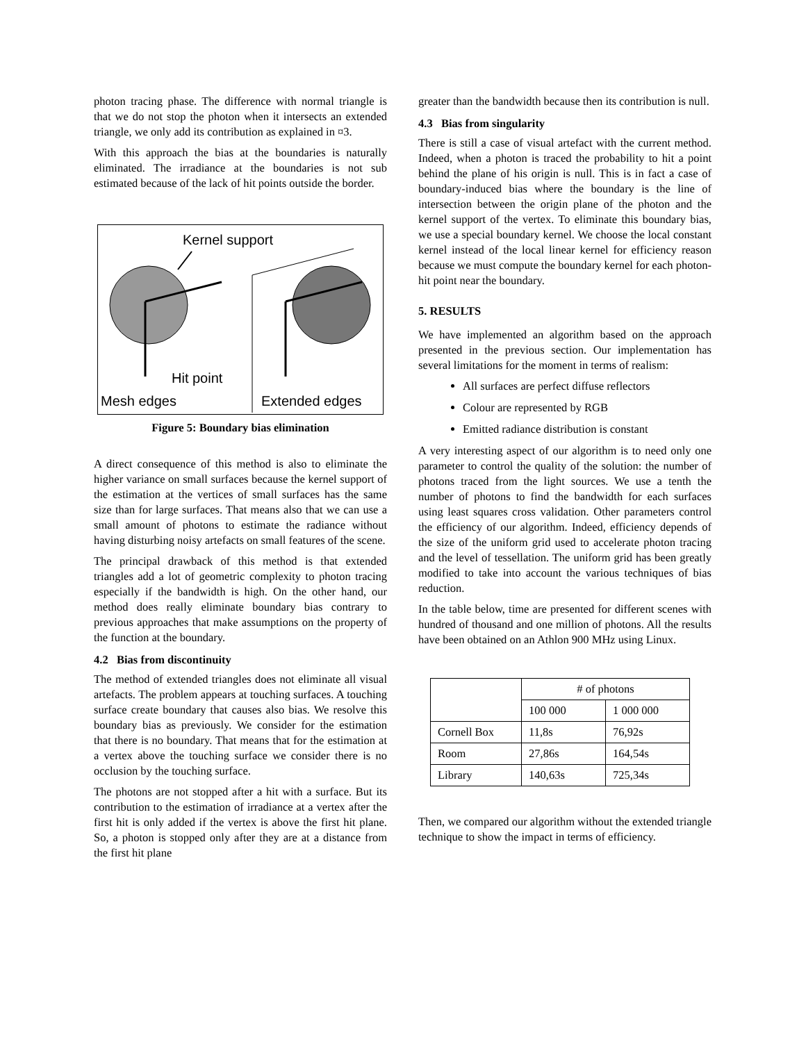photon tracing phase. The difference with normal triangle is that we do not stop the photon when it intersects an extended triangle, we only add its contribution as explained in ¤3.
With this approach the bias at the boundaries is naturally eliminated. The irradiance at the boundaries is not sub estimated because of the lack of hit points outside the border.
Kernel support
Hit point
Mesh edges
Extended edges
Figure 5: Boundary bias elimination
A direct consequence of this method is also to eliminate the higher variance on small surfaces because the kernel support of the estimation at the vertices of small surfaces has the same size than for large surfaces. That means also that we can use a small amount of photons to estimate the radiance without having disturbing noisy artefacts on small features of the scene.
The principal drawback of this method is that extended triangles add a lot of geometric complexity to photon tracing especially if the bandwidth is high. On the other hand, our method does really eliminate boundary bias contrary to previous approaches that make assumptions on the property of the function at the boundary.
4.2 Bias from discontinuity
The method of extended triangles does not eliminate all visual artefacts. The problem appears at touching surfaces. A touching surface create boundary that causes also bias. We resolve this boundary bias as previously. We consider for the estimation that there is no boundary. That means that for the estimation at a vertex above the touching surface we consider there is no occlusion by the touching surface.
The photons are not stopped after a hit with a surface. But its contribution to the estimation of irradiance at a vertex after the first hit is only added if the vertex is above the first hit plane. So, a photon is stopped only after they are at a distance from the first hit plane
greater than the bandwidth because then its contribution is null.
4.3 Bias from singularity
There is still a case of visual artefact with the current method. Indeed, when a photon is traced the probability to hit a point behind the plane of his origin is null. This is in fact a case of boundary-induced bias where the boundary is the line of intersection between the origin plane of the photon and the kernel support of the vertex. To eliminate this boundary bias, we use a special boundary kernel. We choose the local constant kernel instead of the local linear kernel for efficiency reason because we must compute the boundary kernel for each photon-hit point near the boundary.
5. RESULTS
We have implemented an algorithm based on the approach presented in the previous section. Our implementation has several limitations for the moment in terms of realism:
All surfaces are perfect diffuse reflectors
Colour are represented by RGB
Emitted radiance distribution is constant
A very interesting aspect of our algorithm is to need only one parameter to control the quality of the solution: the number of photons traced from the light sources. We use a tenth the number of photons to find the bandwidth for each surfaces using least squares cross validation. Other parameters control the efficiency of our algorithm. Indeed, efficiency depends of the size of the uniform grid used to accelerate photon tracing and the level of tessellation. The uniform grid has been greatly modified to take into account the various techniques of bias reduction.
In the table below, time are presented for different scenes with hundred of thousand and one million of photons. All the results have been obtained on an Athlon 900 MHz using Linux.
| | # of photons | |
| --- | --- | --- |
| | 100 000 | 1 000 000 |
| Cornell Box | 11,8s | 76,92s |
| Room | 27,86s | 164,54s |
| Library | 140,63s | 725,34s |
Then, we compared our algorithm without the extended triangle technique to show the impact in terms of efficiency.